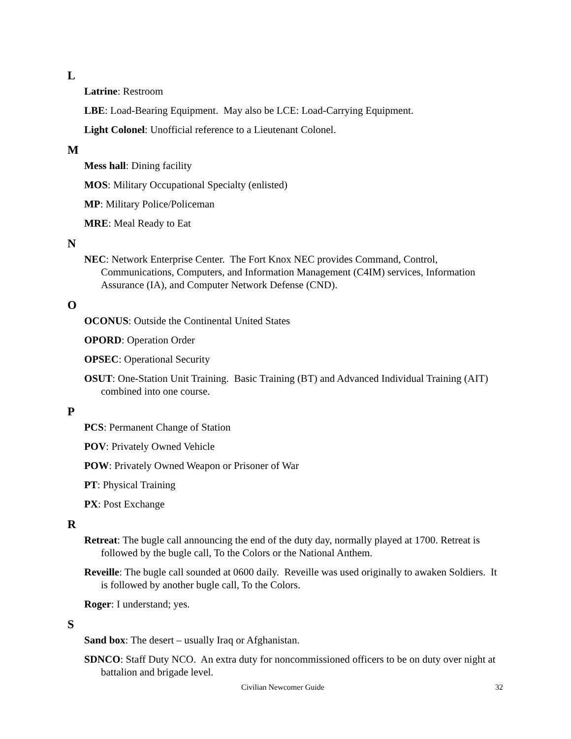L
Latrine: Restroom
LBE: Load-Bearing Equipment. May also be LCE: Load-Carrying Equipment.
Light Colonel: Unofficial reference to a Lieutenant Colonel.
M
Mess hall: Dining facility
MOS: Military Occupational Specialty (enlisted)
MP: Military Police/Policeman
MRE: Meal Ready to Eat
N
NEC: Network Enterprise Center. The Fort Knox NEC provides Command, Control, Communications, Computers, and Information Management (C4IM) services, Information Assurance (IA), and Computer Network Defense (CND).
O
OCONUS: Outside the Continental United States
OPORD: Operation Order
OPSEC: Operational Security
OSUT: One-Station Unit Training. Basic Training (BT) and Advanced Individual Training (AIT) combined into one course.
P
PCS: Permanent Change of Station
POV: Privately Owned Vehicle
POW: Privately Owned Weapon or Prisoner of War
PT: Physical Training
PX: Post Exchange
R
Retreat: The bugle call announcing the end of the duty day, normally played at 1700. Retreat is followed by the bugle call, To the Colors or the National Anthem.
Reveille: The bugle call sounded at 0600 daily. Reveille was used originally to awaken Soldiers. It is followed by another bugle call, To the Colors.
Roger: I understand; yes.
S
Sand box: The desert – usually Iraq or Afghanistan.
SDNCO: Staff Duty NCO. An extra duty for noncommissioned officers to be on duty over night at battalion and brigade level.
Civilian Newcomer Guide 32